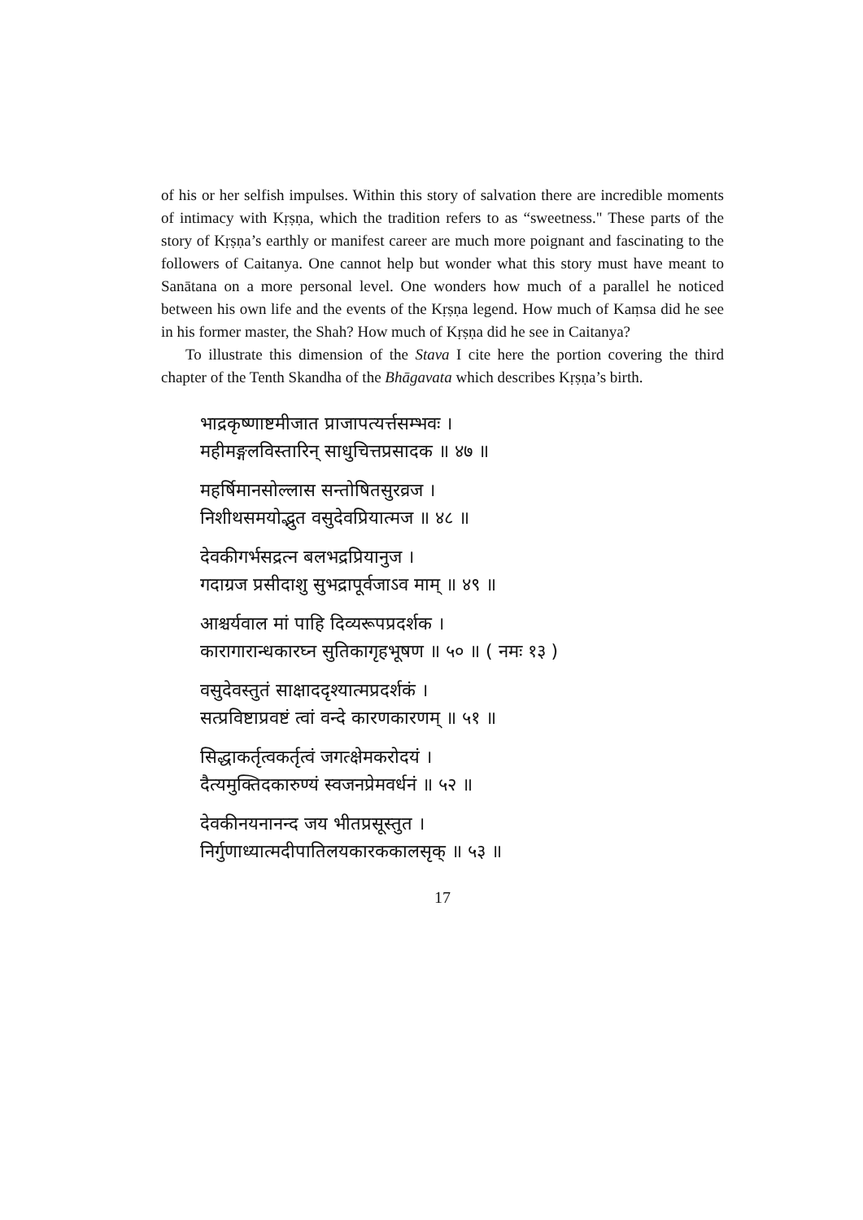of his or her selfish impulses. Within this story of salvation there are incredible moments of intimacy with Kṛṣṇa, which the tradition refers to as “sweetness." These parts of the story of Kṛṣṇa’s earthly or manifest career are much more poignant and fascinating to the followers of Caitanya. One cannot help but wonder what this story must have meant to Sanātana on a more personal level. One wonders how much of a parallel he noticed between his own life and the events of the Kṛṣṇa legend. How much of Kaṃsa did he see in his former master, the Shah? How much of Kṛṣṇa did he see in Caitanya?
To illustrate this dimension of the Stava I cite here the portion covering the third chapter of the Tenth Skandha of the Bhāgavata which describes Kṛṣṇa’s birth.
भाद्रकृष्णाष्टमीजात प्राजापत्यर्त्तसम्भवः ।
महीमङ्गलविस्तारिन् साधुचित्तप्रसादक ॥ ४७ ॥
महर्षिमानसोल्लास सन्तोषितसुरव्रज ।
निशीथसमयोद्भुत वसुदेवप्रियात्मज ॥ ४८ ॥
देवकीगर्भसद्रत्न बलभद्रप्रियानुज ।
गदाग्रज प्रसीदाशु सुभद्रापूर्वजाऽव माम् ॥ ४९ ॥
आश्चर्यवाल मां पाहि दिव्यरूपप्रदर्शक ।
कारागारान्धकारघ्न सुतिकागृहभूषण ॥ ५० ॥ ( नमः १३ )
वसुदेवस्तुतं साक्षाददृश्यात्मप्रदर्शकं ।
सत्प्रविष्टाप्रवष्टं त्वां वन्दे कारणकारणम् ॥ ५१ ॥
सिद्धाकर्तृत्वकर्तृत्वं जगत्क्षेमकरोदयं ।
दैत्यमुक्तिदकारुण्यं स्वजनप्रेमवर्धनं ॥ ५२ ॥
देवकीनयनानन्द जय भीतप्रसूस्तुत ।
निर्गुणाध्यात्मदीपातिलयकारककालसृक् ॥ ५३ ॥
17